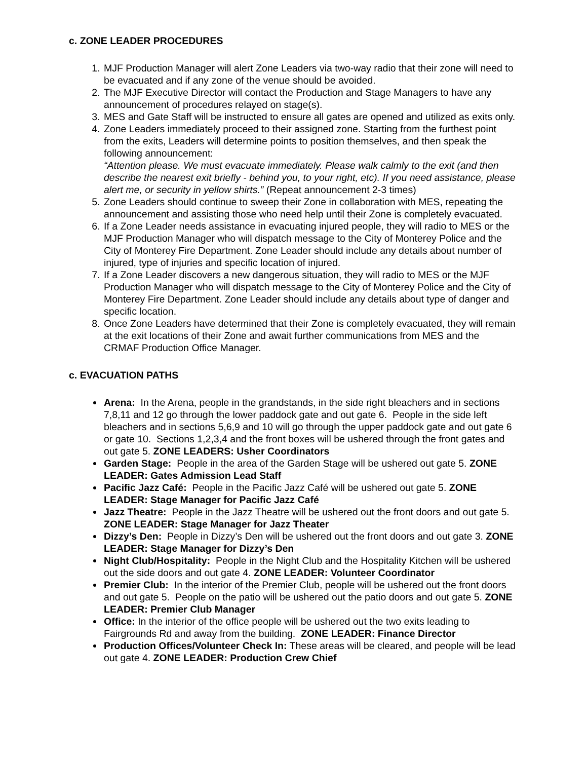c. ZONE LEADER PROCEDURES
1. MJF Production Manager will alert Zone Leaders via two-way radio that their zone will need to be evacuated and if any zone of the venue should be avoided.
2. The MJF Executive Director will contact the Production and Stage Managers to have any announcement of procedures relayed on stage(s).
3. MES and Gate Staff will be instructed to ensure all gates are opened and utilized as exits only.
4. Zone Leaders immediately proceed to their assigned zone. Starting from the furthest point from the exits, Leaders will determine points to position themselves, and then speak the following announcement:
“Attention please. We must evacuate immediately. Please walk calmly to the exit (and then describe the nearest exit briefly - behind you, to your right, etc). If you need assistance, please alert me, or security in yellow shirts.” (Repeat announcement 2-3 times)
5. Zone Leaders should continue to sweep their Zone in collaboration with MES, repeating the announcement and assisting those who need help until their Zone is completely evacuated.
6. If a Zone Leader needs assistance in evacuating injured people, they will radio to MES or the MJF Production Manager who will dispatch message to the City of Monterey Police and the City of Monterey Fire Department. Zone Leader should include any details about number of injured, type of injuries and specific location of injured.
7. If a Zone Leader discovers a new dangerous situation, they will radio to MES or the MJF Production Manager who will dispatch message to the City of Monterey Police and the City of Monterey Fire Department. Zone Leader should include any details about type of danger and specific location.
8. Once Zone Leaders have determined that their Zone is completely evacuated, they will remain at the exit locations of their Zone and await further communications from MES and the CRMAF Production Office Manager.
c. EVACUATION PATHS
Arena: In the Arena, people in the grandstands, in the side right bleachers and in sections 7,8,11 and 12 go through the lower paddock gate and out gate 6. People in the side left bleachers and in sections 5,6,9 and 10 will go through the upper paddock gate and out gate 6 or gate 10. Sections 1,2,3,4 and the front boxes will be ushered through the front gates and out gate 5. ZONE LEADERS: Usher Coordinators
Garden Stage: People in the area of the Garden Stage will be ushered out gate 5. ZONE LEADER: Gates Admission Lead Staff
Pacific Jazz Café: People in the Pacific Jazz Café will be ushered out gate 5. ZONE LEADER: Stage Manager for Pacific Jazz Café
Jazz Theatre: People in the Jazz Theatre will be ushered out the front doors and out gate 5. ZONE LEADER: Stage Manager for Jazz Theater
Dizzy’s Den: People in Dizzy’s Den will be ushered out the front doors and out gate 3. ZONE LEADER: Stage Manager for Dizzy’s Den
Night Club/Hospitality: People in the Night Club and the Hospitality Kitchen will be ushered out the side doors and out gate 4. ZONE LEADER: Volunteer Coordinator
Premier Club: In the interior of the Premier Club, people will be ushered out the front doors and out gate 5. People on the patio will be ushered out the patio doors and out gate 5. ZONE LEADER: Premier Club Manager
Office: In the interior of the office people will be ushered out the two exits leading to Fairgrounds Rd and away from the building. ZONE LEADER: Finance Director
Production Offices/Volunteer Check In: These areas will be cleared, and people will be lead out gate 4. ZONE LEADER: Production Crew Chief